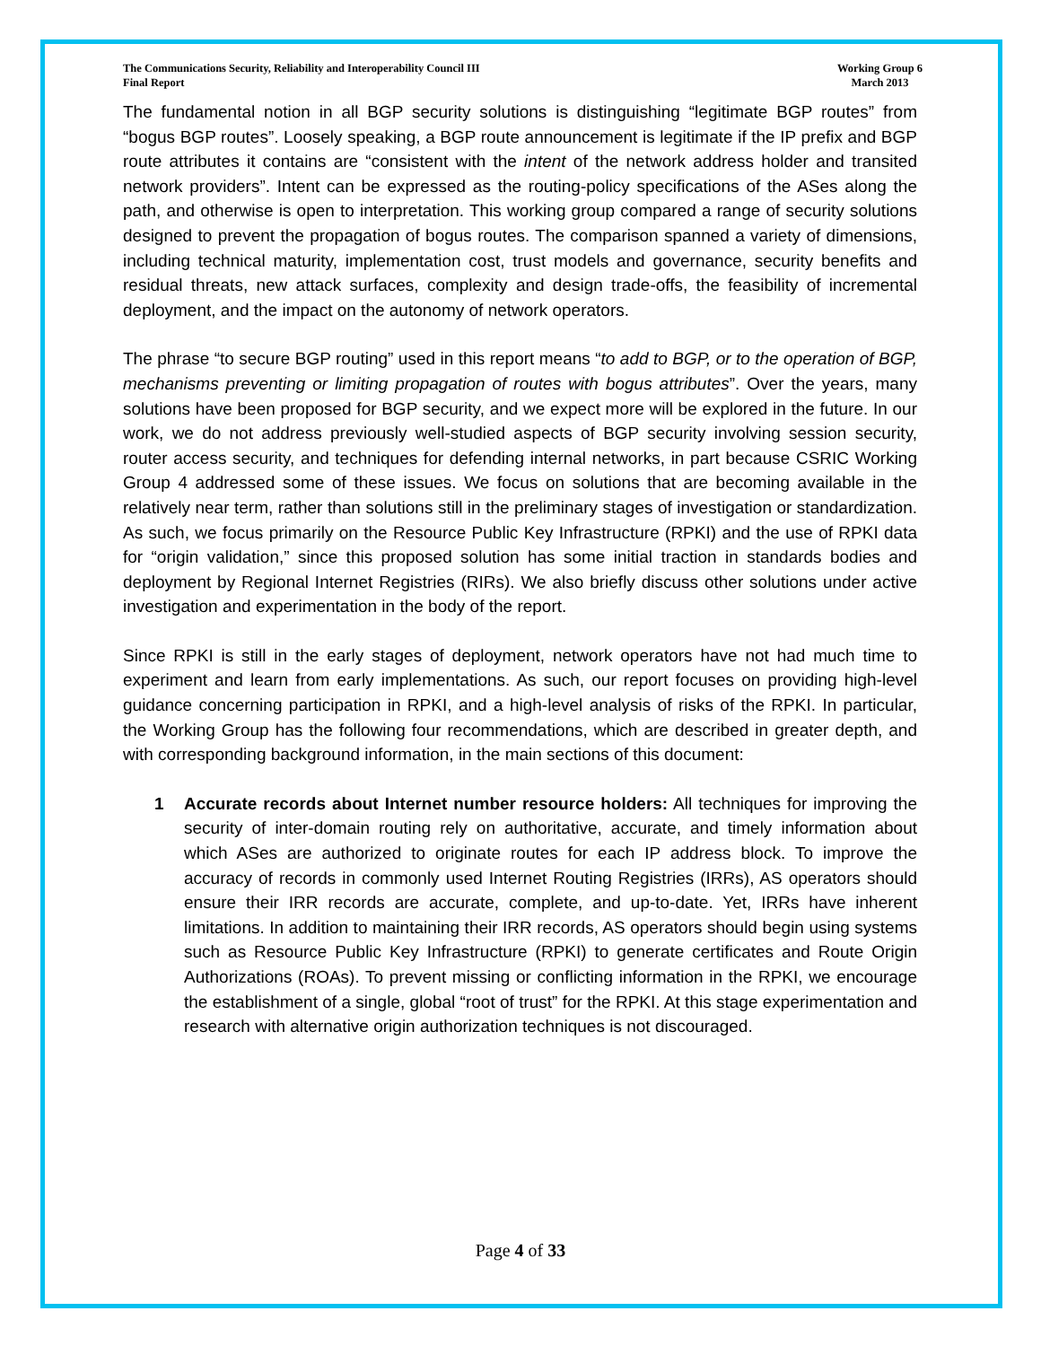The Communications Security, Reliability and Interoperability Council III
Final Report
Working Group 6
March 2013
The fundamental notion in all BGP security solutions is distinguishing “legitimate BGP routes” from “bogus BGP routes”. Loosely speaking, a BGP route announcement is legitimate if the IP prefix and BGP route attributes it contains are “consistent with the intent of the network address holder and transited network providers”. Intent can be expressed as the routing-policy specifications of the ASes along the path, and otherwise is open to interpretation. This working group compared a range of security solutions designed to prevent the propagation of bogus routes. The comparison spanned a variety of dimensions, including technical maturity, implementation cost, trust models and governance, security benefits and residual threats, new attack surfaces, complexity and design trade-offs, the feasibility of incremental deployment, and the impact on the autonomy of network operators.
The phrase “to secure BGP routing” used in this report means “to add to BGP, or to the operation of BGP, mechanisms preventing or limiting propagation of routes with bogus attributes”. Over the years, many solutions have been proposed for BGP security, and we expect more will be explored in the future. In our work, we do not address previously well-studied aspects of BGP security involving session security, router access security, and techniques for defending internal networks, in part because CSRIC Working Group 4 addressed some of these issues. We focus on solutions that are becoming available in the relatively near term, rather than solutions still in the preliminary stages of investigation or standardization. As such, we focus primarily on the Resource Public Key Infrastructure (RPKI) and the use of RPKI data for “origin validation,” since this proposed solution has some initial traction in standards bodies and deployment by Regional Internet Registries (RIRs). We also briefly discuss other solutions under active investigation and experimentation in the body of the report.
Since RPKI is still in the early stages of deployment, network operators have not had much time to experiment and learn from early implementations. As such, our report focuses on providing high-level guidance concerning participation in RPKI, and a high-level analysis of risks of the RPKI. In particular, the Working Group has the following four recommendations, which are described in greater depth, and with corresponding background information, in the main sections of this document:
1 Accurate records about Internet number resource holders: All techniques for improving the security of inter-domain routing rely on authoritative, accurate, and timely information about which ASes are authorized to originate routes for each IP address block. To improve the accuracy of records in commonly used Internet Routing Registries (IRRs), AS operators should ensure their IRR records are accurate, complete, and up-to-date. Yet, IRRs have inherent limitations. In addition to maintaining their IRR records, AS operators should begin using systems such as Resource Public Key Infrastructure (RPKI) to generate certificates and Route Origin Authorizations (ROAs). To prevent missing or conflicting information in the RPKI, we encourage the establishment of a single, global “root of trust” for the RPKI. At this stage experimentation and research with alternative origin authorization techniques is not discouraged.
Page 4 of 33